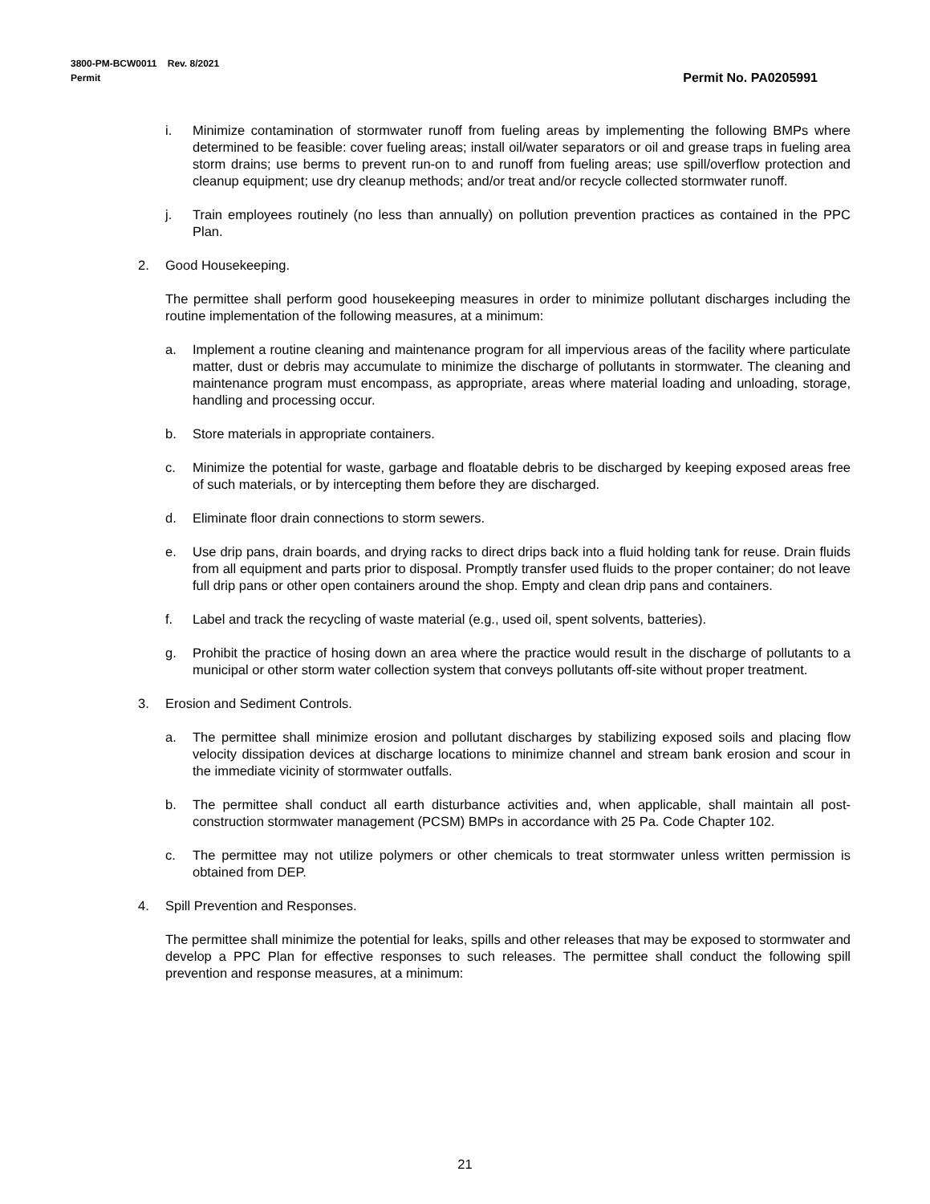Permit No. PA0205991 3800-PM-BCW0011 Rev. 8/2021
Permit
i. Minimize contamination of stormwater runoff from fueling areas by implementing the following BMPs where determined to be feasible: cover fueling areas; install oil/water separators or oil and grease traps in fueling area storm drains; use berms to prevent run-on to and runoff from fueling areas; use spill/overflow protection and cleanup equipment; use dry cleanup methods; and/or treat and/or recycle collected stormwater runoff.
j. Train employees routinely (no less than annually) on pollution prevention practices as contained in the PPC Plan.
2. Good Housekeeping.
The permittee shall perform good housekeeping measures in order to minimize pollutant discharges including the routine implementation of the following measures, at a minimum:
a. Implement a routine cleaning and maintenance program for all impervious areas of the facility where particulate matter, dust or debris may accumulate to minimize the discharge of pollutants in stormwater. The cleaning and maintenance program must encompass, as appropriate, areas where material loading and unloading, storage, handling and processing occur.
b. Store materials in appropriate containers.
c. Minimize the potential for waste, garbage and floatable debris to be discharged by keeping exposed areas free of such materials, or by intercepting them before they are discharged.
d. Eliminate floor drain connections to storm sewers.
e. Use drip pans, drain boards, and drying racks to direct drips back into a fluid holding tank for reuse. Drain fluids from all equipment and parts prior to disposal. Promptly transfer used fluids to the proper container; do not leave full drip pans or other open containers around the shop. Empty and clean drip pans and containers.
f. Label and track the recycling of waste material (e.g., used oil, spent solvents, batteries).
g. Prohibit the practice of hosing down an area where the practice would result in the discharge of pollutants to a municipal or other storm water collection system that conveys pollutants off-site without proper treatment.
3. Erosion and Sediment Controls.
a. The permittee shall minimize erosion and pollutant discharges by stabilizing exposed soils and placing flow velocity dissipation devices at discharge locations to minimize channel and stream bank erosion and scour in the immediate vicinity of stormwater outfalls.
b. The permittee shall conduct all earth disturbance activities and, when applicable, shall maintain all post-construction stormwater management (PCSM) BMPs in accordance with 25 Pa. Code Chapter 102.
c. The permittee may not utilize polymers or other chemicals to treat stormwater unless written permission is obtained from DEP.
4. Spill Prevention and Responses.
The permittee shall minimize the potential for leaks, spills and other releases that may be exposed to stormwater and develop a PPC Plan for effective responses to such releases. The permittee shall conduct the following spill prevention and response measures, at a minimum:
21